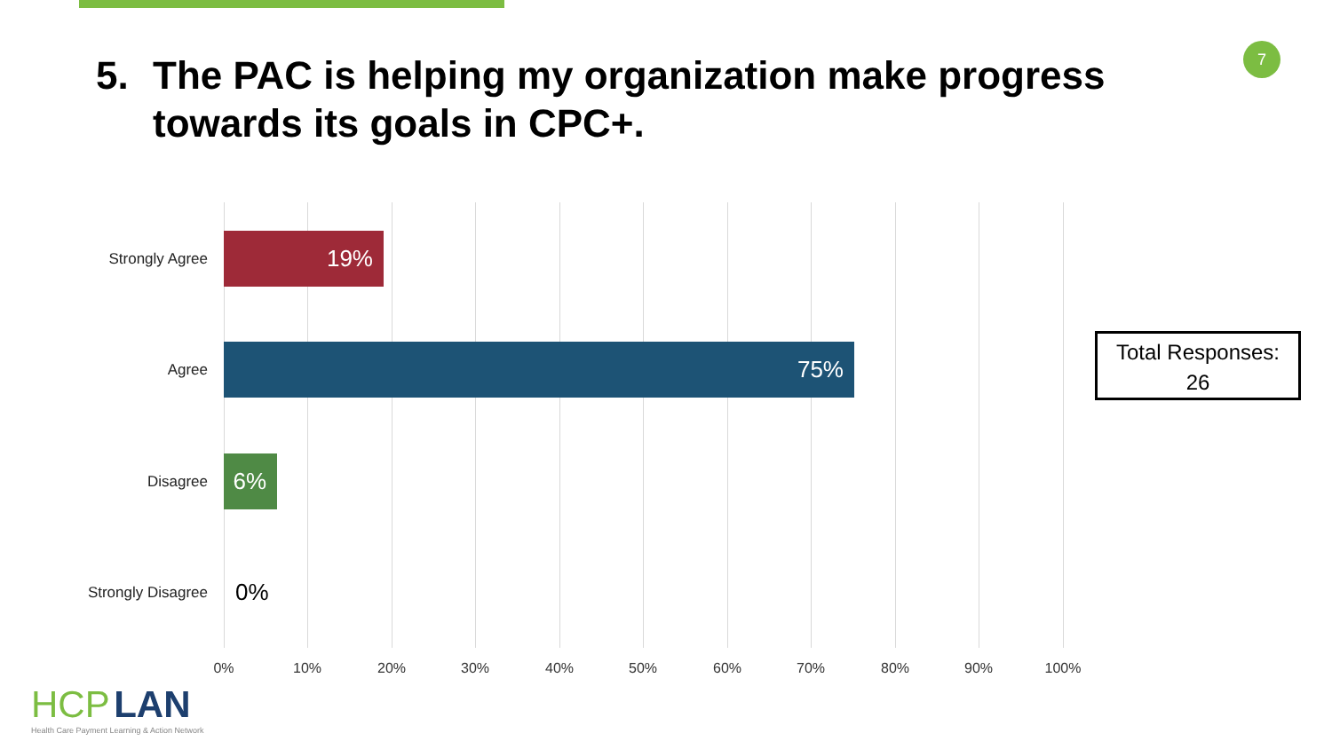7
5. The PAC is helping my organization make progress
towards its goals in CPC+.
Strongly Agree
19%
Agree
75%
Disagree
6%
Strongly Disagree
0%
0% 10% 20% 30% 40% 50% 60% 70% 80% 90% 100%
Total Responses:
26
HCP LAN
Health Care Payment Learning & Action Network